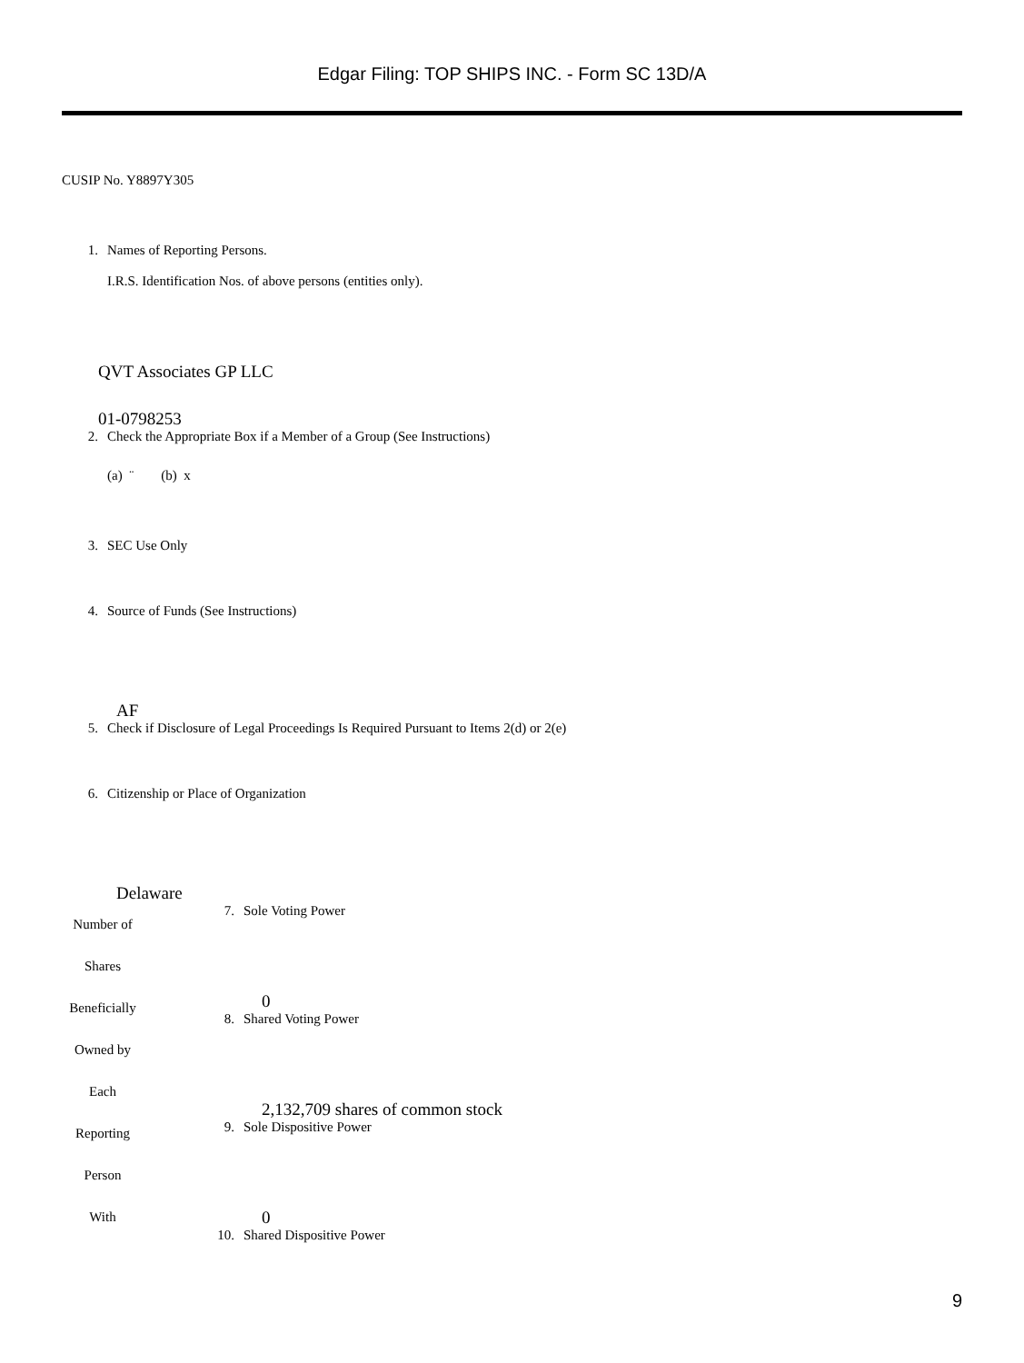Edgar Filing: TOP SHIPS INC. - Form SC 13D/A
CUSIP No. Y8897Y305
1. Names of Reporting Persons.
I.R.S. Identification Nos. of above persons (entities only).
QVT Associates GP LLC
01-0798253
2. Check the Appropriate Box if a Member of a Group (See Instructions)
(a) ¨ (b) x
3. SEC Use Only
4. Source of Funds (See Instructions)
AF
5. Check if Disclosure of Legal Proceedings Is Required Pursuant to Items 2(d) or 2(e)
6. Citizenship or Place of Organization
Delaware
| Number of Shares Beneficially Owned by Each Reporting Person With | 7. Sole Voting Power 0 8. Shared Voting Power 2,132,709 shares of common stock 9. Sole Dispositive Power 0 10. Shared Dispositive Power |
9